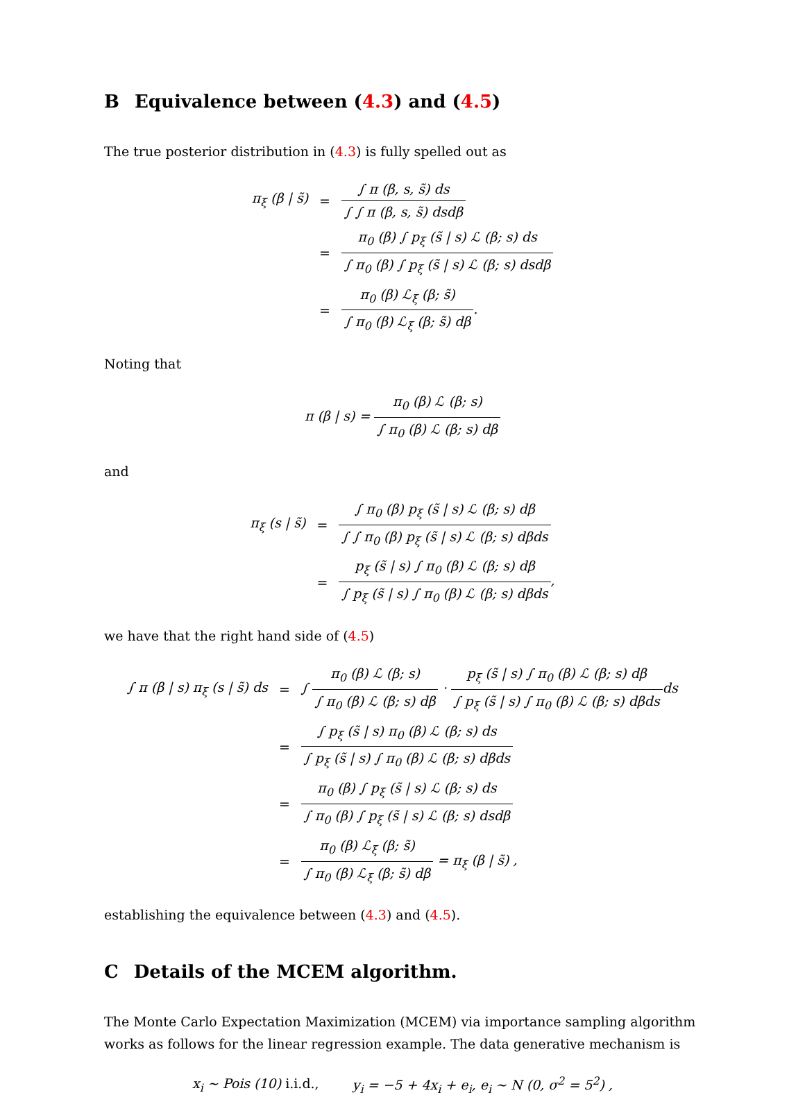B Equivalence between (4.3) and (4.5)
The true posterior distribution in (4.3) is fully spelled out as
| π<sub>ξ</sub> (β / s̃) | = | ∫ π (β, s, s̃) ds ∫ ∫ π (β, s, s̃) dsdβ |
| | = | π<sub>0</sub> (β) ∫ p<sub>ξ</sub> (s̃ / s) ℒ (β; s) ds ∫ π<sub>0</sub> (β) ∫ p<sub>ξ</sub> (s̃ / s) ℒ (β; s) dsdβ |
| | = | π<sub>0</sub> (β) ℒ<sub>ξ</sub> (β; s̃) ∫ π<sub>0</sub> (β) ℒ<sub>ξ</sub> (β; s̃) dβ . |
Noting that
| π (β / s) = π<sub>0</sub> (β) ℒ (β; s) ∫ π<sub>0</sub> (β) ℒ (β; s) dβ |
and
| π<sub>ξ</sub> (s / s̃) | = | ∫ π<sub>0</sub> (β) p<sub>ξ</sub> (s̃ / s) ℒ (β; s) dβ ∫ ∫ π<sub>0</sub> (β) p<sub>ξ</sub> (s̃ / s) ℒ (β; s) dβds |
| | = | p<sub>ξ</sub> (s̃ / s) ∫ π<sub>0</sub> (β) ℒ (β; s) dβ ∫ p<sub>ξ</sub> (s̃ / s) ∫ π<sub>0</sub> (β) ℒ (β; s) dβds , |
we have that the right hand side of (4.5)
| ∫ π (β / s) π<sub>ξ</sub> (s / s̃) ds | = | ∫ π<sub>0</sub> (β) ℒ (β; s) ∫ π<sub>0</sub> (β) ℒ (β; s) dβ · p<sub>ξ</sub> (s̃ / s) ∫ π<sub>0</sub> (β) ℒ (β; s) dβ ∫ p<sub>ξ</sub> (s̃ / s) ∫ π<sub>0</sub> (β) ℒ (β; s) dβds ds |
| | = | ∫ p<sub>ξ</sub> (s̃ / s) π<sub>0</sub> (β) ℒ (β; s) ds ∫ p<sub>ξ</sub> (s̃ / s) ∫ π<sub>0</sub> (β) ℒ (β; s) dβds |
| | = | π<sub>0</sub> (β) ∫ p<sub>ξ</sub> (s̃ / s) ℒ (β; s) ds ∫ π<sub>0</sub> (β) ∫ p<sub>ξ</sub> (s̃ / s) ℒ (β; s) dsdβ |
| | = | π<sub>0</sub> (β) ℒ<sub>ξ</sub> (β; s̃) ∫ π<sub>0</sub> (β) ℒ<sub>ξ</sub> (β; s̃) dβ = π<sub>ξ</sub> (β / s̃) , |
establishing the equivalence between (4.3) and (4.5).
C Details of the MCEM algorithm.
The Monte Carlo Expectation Maximization (MCEM) via importance sampling algorithm works as follows for the linear regression example. The data generative mechanism is
| x<sub>i</sub> ∼ Pois (10) i.i.d., | y<sub>i</sub> = −5 + 4x<sub>i</sub> + e<sub>i</sub>, e<sub>i</sub> ∼ N (0, σ<sup>2</sup> = 5<sup>2</sup>) , |